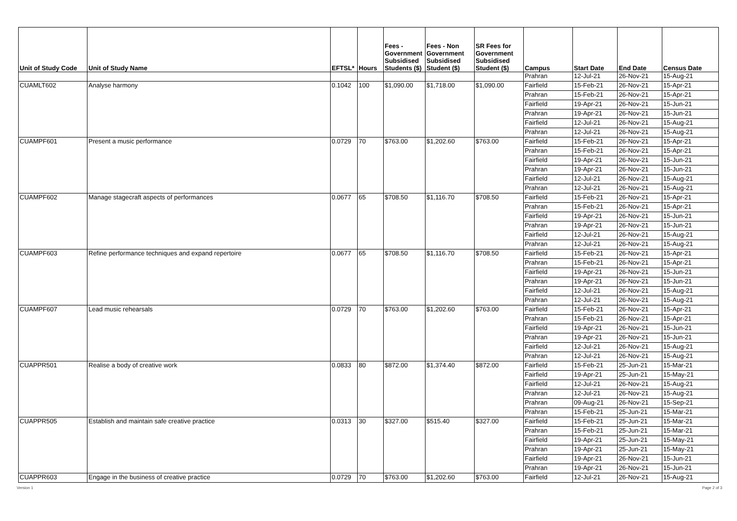| Unit of Study Code | Unit of Study Name | EFTSL* | Hours | Fees - Government Subsidised Students ($) | Fees - Non Government Subsidised Student ($) | SR Fees for Government Subsidised Student ($) | Campus | Start Date | End Date | Census Date |
| --- | --- | --- | --- | --- | --- | --- | --- | --- | --- | --- |
| | | | | | | | Prahran | 12-Jul-21 | 26-Nov-21 | 15-Aug-21 |
| CUAMLT602 | Analyse harmony | 0.1042 | 100 | $1,090.00 | $1,718.00 | $1,090.00 | Fairfield | 15-Feb-21 | 26-Nov-21 | 15-Apr-21 |
| | | | | | | | Prahran | 15-Feb-21 | 26-Nov-21 | 15-Apr-21 |
| | | | | | | | Fairfield | 19-Apr-21 | 26-Nov-21 | 15-Jun-21 |
| | | | | | | | Prahran | 19-Apr-21 | 26-Nov-21 | 15-Jun-21 |
| | | | | | | | Fairfield | 12-Jul-21 | 26-Nov-21 | 15-Aug-21 |
| | | | | | | | Prahran | 12-Jul-21 | 26-Nov-21 | 15-Aug-21 |
| CUAMPF601 | Present a music performance | 0.0729 | 70 | $763.00 | $1,202.60 | $763.00 | Fairfield | 15-Feb-21 | 26-Nov-21 | 15-Apr-21 |
| | | | | | | | Prahran | 15-Feb-21 | 26-Nov-21 | 15-Apr-21 |
| | | | | | | | Fairfield | 19-Apr-21 | 26-Nov-21 | 15-Jun-21 |
| | | | | | | | Prahran | 19-Apr-21 | 26-Nov-21 | 15-Jun-21 |
| | | | | | | | Fairfield | 12-Jul-21 | 26-Nov-21 | 15-Aug-21 |
| | | | | | | | Prahran | 12-Jul-21 | 26-Nov-21 | 15-Aug-21 |
| CUAMPF602 | Manage stagecraft aspects of performances | 0.0677 | 65 | $708.50 | $1,116.70 | $708.50 | Fairfield | 15-Feb-21 | 26-Nov-21 | 15-Apr-21 |
| | | | | | | | Prahran | 15-Feb-21 | 26-Nov-21 | 15-Apr-21 |
| | | | | | | | Fairfield | 19-Apr-21 | 26-Nov-21 | 15-Jun-21 |
| | | | | | | | Prahran | 19-Apr-21 | 26-Nov-21 | 15-Jun-21 |
| | | | | | | | Fairfield | 12-Jul-21 | 26-Nov-21 | 15-Aug-21 |
| | | | | | | | Prahran | 12-Jul-21 | 26-Nov-21 | 15-Aug-21 |
| CUAMPF603 | Refine performance techniques and expand repertoire | 0.0677 | 65 | $708.50 | $1,116.70 | $708.50 | Fairfield | 15-Feb-21 | 26-Nov-21 | 15-Apr-21 |
| | | | | | | | Prahran | 15-Feb-21 | 26-Nov-21 | 15-Apr-21 |
| | | | | | | | Fairfield | 19-Apr-21 | 26-Nov-21 | 15-Jun-21 |
| | | | | | | | Prahran | 19-Apr-21 | 26-Nov-21 | 15-Jun-21 |
| | | | | | | | Fairfield | 12-Jul-21 | 26-Nov-21 | 15-Aug-21 |
| | | | | | | | Prahran | 12-Jul-21 | 26-Nov-21 | 15-Aug-21 |
| CUAMPF607 | Lead music rehearsals | 0.0729 | 70 | $763.00 | $1,202.60 | $763.00 | Fairfield | 15-Feb-21 | 26-Nov-21 | 15-Apr-21 |
| | | | | | | | Prahran | 15-Feb-21 | 26-Nov-21 | 15-Apr-21 |
| | | | | | | | Fairfield | 19-Apr-21 | 26-Nov-21 | 15-Jun-21 |
| | | | | | | | Prahran | 19-Apr-21 | 26-Nov-21 | 15-Jun-21 |
| | | | | | | | Fairfield | 12-Jul-21 | 26-Nov-21 | 15-Aug-21 |
| | | | | | | | Prahran | 12-Jul-21 | 26-Nov-21 | 15-Aug-21 |
| CUAPPR501 | Realise a body of creative work | 0.0833 | 80 | $872.00 | $1,374.40 | $872.00 | Fairfield | 15-Feb-21 | 25-Jun-21 | 15-Mar-21 |
| | | | | | | | Fairfield | 19-Apr-21 | 25-Jun-21 | 15-May-21 |
| | | | | | | | Fairfield | 12-Jul-21 | 26-Nov-21 | 15-Aug-21 |
| | | | | | | | Prahran | 12-Jul-21 | 26-Nov-21 | 15-Aug-21 |
| | | | | | | | Prahran | 09-Aug-21 | 26-Nov-21 | 15-Sep-21 |
| | | | | | | | Prahran | 15-Feb-21 | 25-Jun-21 | 15-Mar-21 |
| CUAPPR505 | Establish and maintain safe creative practice | 0.0313 | 30 | $327.00 | $515.40 | $327.00 | Fairfield | 15-Feb-21 | 25-Jun-21 | 15-Mar-21 |
| | | | | | | | Prahran | 15-Feb-21 | 25-Jun-21 | 15-Mar-21 |
| | | | | | | | Fairfield | 19-Apr-21 | 25-Jun-21 | 15-May-21 |
| | | | | | | | Prahran | 19-Apr-21 | 25-Jun-21 | 15-May-21 |
| | | | | | | | Fairfield | 19-Apr-21 | 26-Nov-21 | 15-Jun-21 |
| | | | | | | | Prahran | 19-Apr-21 | 26-Nov-21 | 15-Jun-21 |
| CUAPPR603 | Engage in the business of creative practice | 0.0729 | 70 | $763.00 | $1,202.60 | $763.00 | Fairfield | 12-Jul-21 | 26-Nov-21 | 15-Aug-21 |
Version 1 Page 2 of 3